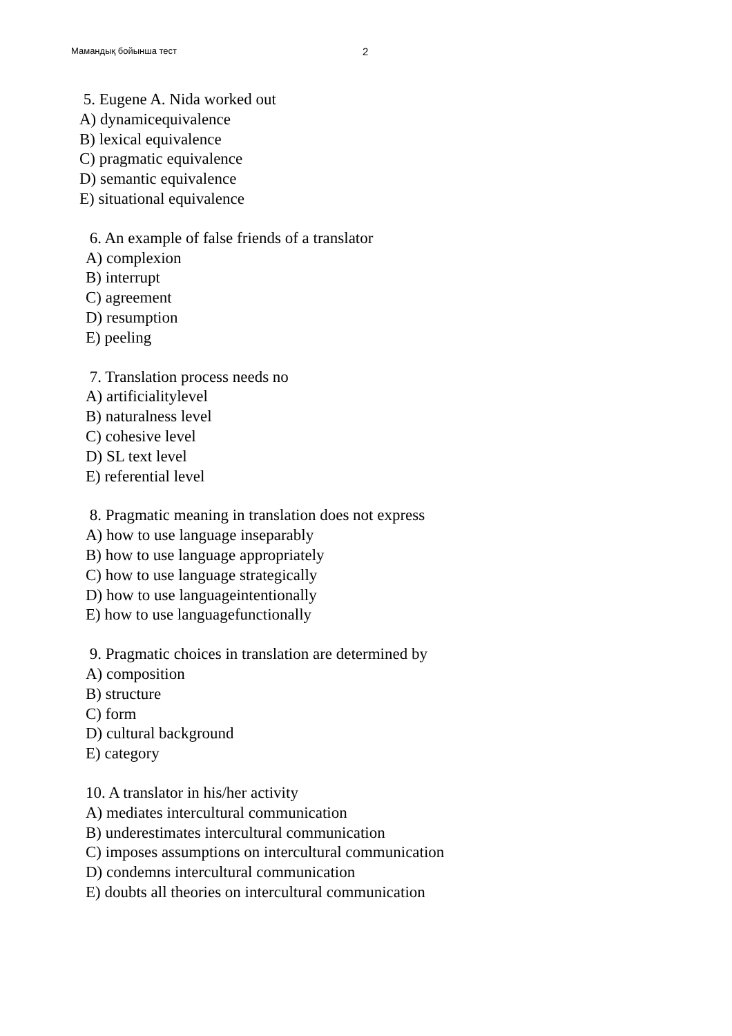Мамандық бойынша тест 2
5. Eugene A. Nida worked out
A) dynamicequivalence
B) lexical equivalence
C) pragmatic equivalence
D) semantic equivalence
E) situational equivalence
6. An example of false friends of a translator
A) complexion
B) interrupt
C) agreement
D) resumption
E) peeling
7. Translation process needs no
A) artificialitylevel
B) naturalness level
C) cohesive level
D) SL text level
E) referential level
8. Pragmatic meaning in translation does not express
A) how to use language inseparably
B) how to use language appropriately
C) how to use language strategically
D) how to use languageintentionally
E) how to use languagefunctionally
9. Pragmatic choices in translation are determined by
A) composition
B) structure
C) form
D) cultural background
E) category
10. A translator in his/her activity
A) mediates intercultural communication
B) underestimates intercultural communication
C) imposes assumptions on intercultural communication
D) condemns intercultural communication
E) doubts all theories on intercultural communication